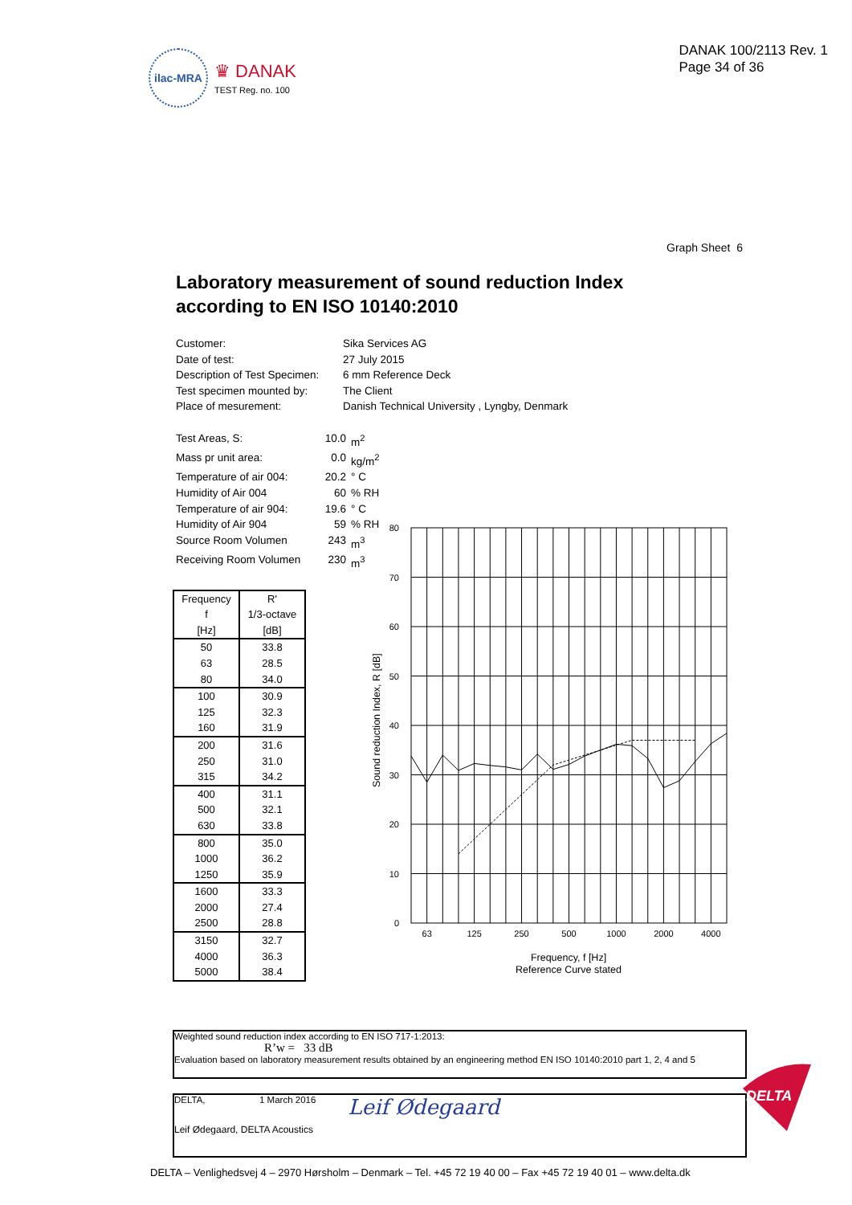ilac-MRA
♛ DANAK
TEST Reg. no. 100
DANAK 100/2113 Rev. 1
Page 34 of 36
Graph Sheet 6
Laboratory measurement of sound reduction Index according to EN ISO 10140:2010
Customer: Sika Services AG
Date of test: 27 July 2015
Description of Test Specimen: 6 mm Reference Deck
Test specimen mounted by: The Client
Place of mesurement: Danish Technical University , Lyngby, Denmark
Test Areas, S: 10.0 m<sup>2</sup>
Mass pr unit area: 0.0 kg/m<sup>2</sup>
Temperature of air 004: 20.2 ° C
Humidity of Air 004 60% RH
Temperature of air 904: 19.6 ° C
Humidity of Air 904 59% RH
Source Room Volumen 243 m<sup>3</sup>
Receiving Room Volumen 230 m<sup>3</sup>
| Frequency | R' |
| --- | --- |
| f | 1/3-octave |
| [Hz] | [dB] |
| 50 | 33.8 |
| 63 | 28.5 |
| 80 | 34.0 |
| 100 | 30.9 |
| 125 | 32.3 |
| 160 | 31.9 |
| 200 | 31.6 |
| 250 | 31.0 |
| 315 | 34.2 |
| 400 | 31.1 |
| 500 | 32.1 |
| 630 | 33.8 |
| 800 | 35.0 |
| 1000 | 36.2 |
| 1250 | 35.9 |
| 1600 | 33.3 |
| 2000 | 27.4 |
| 2500 | 28.8 |
| 3150 | 32.7 |
| 4000 | 36.3 |
| 5000 | 38.4 |
80
70
60
50
40
30
20
10
0
63
125
250
500
1000
2000
4000
Frequency, f [Hz]
Reference Curve stated
Sound reduction Index, R [dB]
Weighted sound reduction index according to EN ISO 717-1:2013:
R’w = 33 dB
Evaluation based on laboratory measurement results obtained by an engineering method EN ISO 10140:2010 part 1, 2, 4 and 5
DELTA, 1 March 2016 Leif Ødegaard
Leif Ødegaard, DELTA Acoustics
DELTA
DELTA – Venlighedsvej 4 – 2970 Hørsholm – Denmark – Tel. +45 72 19 40 00 – Fax +45 72 19 40 01 – www.delta.dk